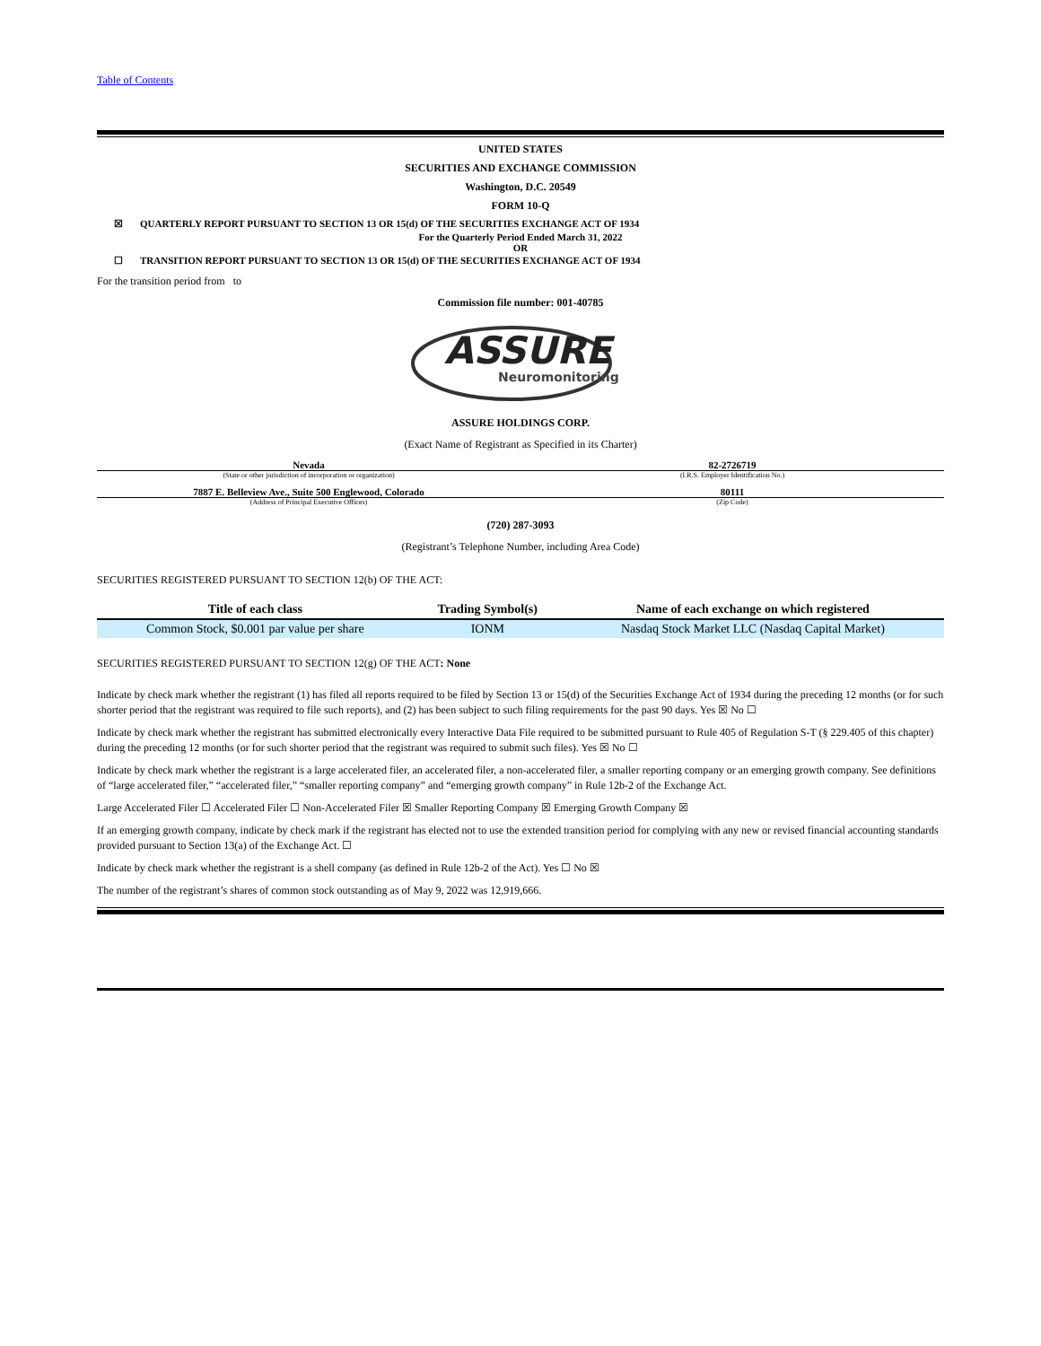Table of Contents
UNITED STATES
SECURITIES AND EXCHANGE COMMISSION
Washington, D.C. 20549
FORM 10-Q
☒ QUARTERLY REPORT PURSUANT TO SECTION 13 OR 15(d) OF THE SECURITIES EXCHANGE ACT OF 1934
For the Quarterly Period Ended March 31, 2022
OR
☐ TRANSITION REPORT PURSUANT TO SECTION 13 OR 15(d) OF THE SECURITIES EXCHANGE ACT OF 1934
For the transition period from to
Commission file number: 001-40785
ASSURE
Neuromonitoring
ASSURE HOLDINGS CORP.
(Exact Name of Registrant as Specified in its Charter)
Nevada
(State or other jurisdiction of incorporation or organization)
82-2726719
(I.R.S. Employer Identification No.)
7887 E. Belleview Ave., Suite 500 Englewood, Colorado
(Address of Principal Executive Offices)
80111
(Zip Code)
(720) 287-3093
(Registrant’s Telephone Number, including Area Code)
SECURITIES REGISTERED PURSUANT TO SECTION 12(b) OF THE ACT:
| Title of each class | Trading Symbol(s) | Name of each exchange on which registered |
| --- | --- | --- |
| Common Stock, $0.001 par value per share | IONM | Nasdaq Stock Market LLC (Nasdaq Capital Market) |
SECURITIES REGISTERED PURSUANT TO SECTION 12(g) OF THE ACT: None
Indicate by check mark whether the registrant (1) has filed all reports required to be filed by Section 13 or 15(d) of the Securities Exchange Act of 1934 during the preceding 12 months (or for such shorter period that the registrant was required to file such reports), and (2) has been subject to such filing requirements for the past 90 days. Yes ☒ No ☐
Indicate by check mark whether the registrant has submitted electronically every Interactive Data File required to be submitted pursuant to Rule 405 of Regulation S-T (§ 229.405 of this chapter) during the preceding 12 months (or for such shorter period that the registrant was required to submit such files). Yes ☒ No ☐
Indicate by check mark whether the registrant is a large accelerated filer, an accelerated filer, a non-accelerated filer, a smaller reporting company or an emerging growth company. See definitions of “large accelerated filer,” “accelerated filer,” “smaller reporting company” and “emerging growth company” in Rule 12b-2 of the Exchange Act.
Large Accelerated Filer ☐ Accelerated Filer ☐ Non-Accelerated Filer ☒ Smaller Reporting Company ☒ Emerging Growth Company ☒
If an emerging growth company, indicate by check mark if the registrant has elected not to use the extended transition period for complying with any new or revised financial accounting standards provided pursuant to Section 13(a) of the Exchange Act. ☐
Indicate by check mark whether the registrant is a shell company (as defined in Rule 12b-2 of the Act). Yes ☐ No ☒
The number of the registrant’s shares of common stock outstanding as of May 9, 2022 was 12,919,666.